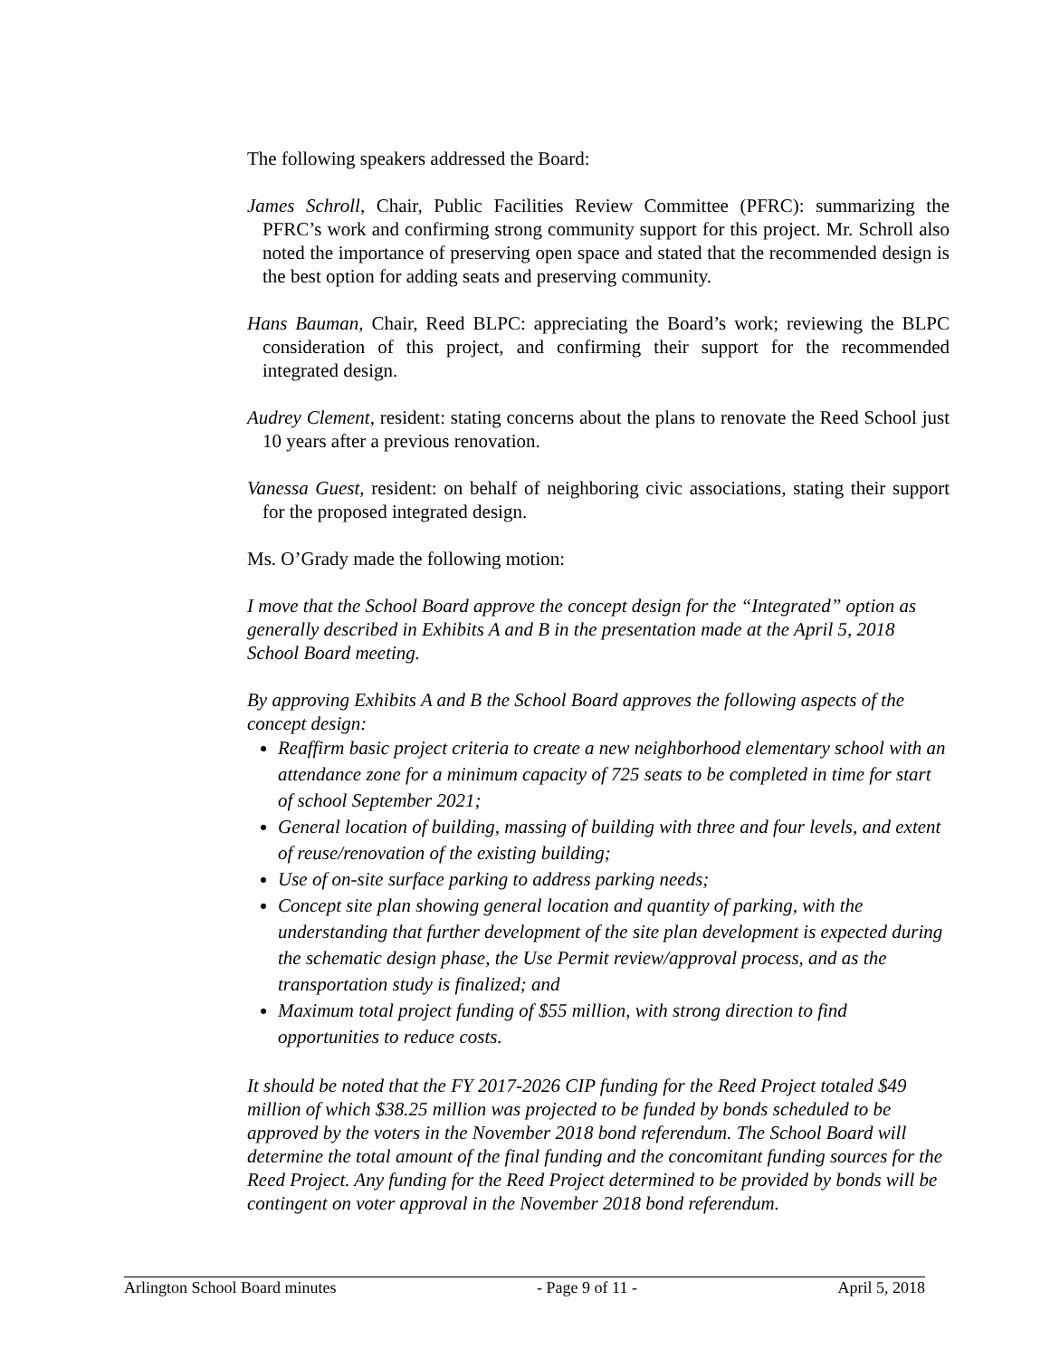The following speakers addressed the Board:
James Schroll, Chair, Public Facilities Review Committee (PFRC): summarizing the PFRC’s work and confirming strong community support for this project. Mr. Schroll also noted the importance of preserving open space and stated that the recommended design is the best option for adding seats and preserving community.
Hans Bauman, Chair, Reed BLPC: appreciating the Board’s work; reviewing the BLPC consideration of this project, and confirming their support for the recommended integrated design.
Audrey Clement, resident: stating concerns about the plans to renovate the Reed School just 10 years after a previous renovation.
Vanessa Guest, resident: on behalf of neighboring civic associations, stating their support for the proposed integrated design.
Ms. O’Grady made the following motion:
I move that the School Board approve the concept design for the “Integrated” option as generally described in Exhibits A and B in the presentation made at the April 5, 2018 School Board meeting.
By approving Exhibits A and B the School Board approves the following aspects of the concept design:
Reaffirm basic project criteria to create a new neighborhood elementary school with an attendance zone for a minimum capacity of 725 seats to be completed in time for start of school September 2021;
General location of building, massing of building with three and four levels, and extent of reuse/renovation of the existing building;
Use of on-site surface parking to address parking needs;
Concept site plan showing general location and quantity of parking, with the understanding that further development of the site plan development is expected during the schematic design phase, the Use Permit review/approval process, and as the transportation study is finalized; and
Maximum total project funding of $55 million, with strong direction to find opportunities to reduce costs.
It should be noted that the FY 2017-2026 CIP funding for the Reed Project totaled $49 million of which $38.25 million was projected to be funded by bonds scheduled to be approved by the voters in the November 2018 bond referendum. The School Board will determine the total amount of the final funding and the concomitant funding sources for the Reed Project. Any funding for the Reed Project determined to be provided by bonds will be contingent on voter approval in the November 2018 bond referendum.
Arlington School Board minutes - Page 9 of 11 - April 5, 2018